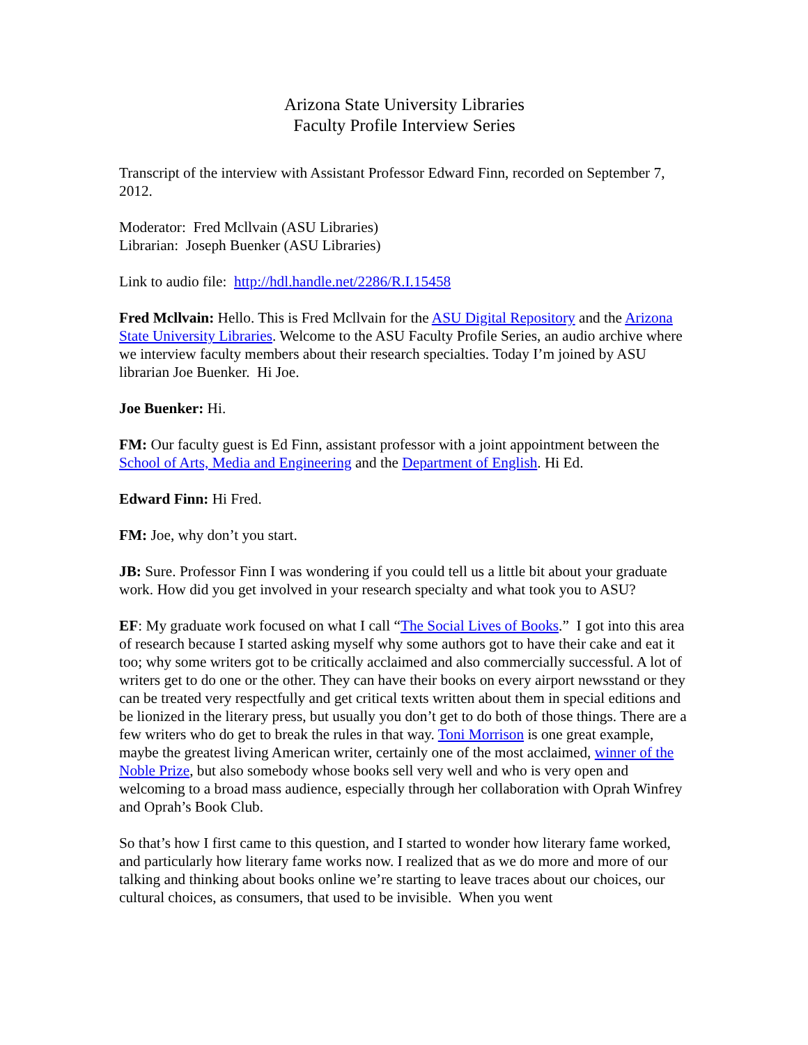Arizona State University Libraries
Faculty Profile Interview Series
Transcript of the interview with Assistant Professor Edward Finn, recorded on September 7, 2012.
Moderator: Fred Mcllvain (ASU Libraries)
Librarian: Joseph Buenker (ASU Libraries)
Link to audio file: http://hdl.handle.net/2286/R.I.15458
Fred Mcllvain: Hello. This is Fred Mcllvain for the ASU Digital Repository and the Arizona State University Libraries. Welcome to the ASU Faculty Profile Series, an audio archive where we interview faculty members about their research specialties. Today I’m joined by ASU librarian Joe Buenker. Hi Joe.
Joe Buenker: Hi.
FM: Our faculty guest is Ed Finn, assistant professor with a joint appointment between the School of Arts, Media and Engineering and the Department of English. Hi Ed.
Edward Finn: Hi Fred.
FM: Joe, why don’t you start.
JB: Sure. Professor Finn I was wondering if you could tell us a little bit about your graduate work. How did you get involved in your research specialty and what took you to ASU?
EF: My graduate work focused on what I call “The Social Lives of Books.” I got into this area of research because I started asking myself why some authors got to have their cake and eat it too; why some writers got to be critically acclaimed and also commercially successful. A lot of writers get to do one or the other. They can have their books on every airport newsstand or they can be treated very respectfully and get critical texts written about them in special editions and be lionized in the literary press, but usually you don’t get to do both of those things. There are a few writers who do get to break the rules in that way. Toni Morrison is one great example, maybe the greatest living American writer, certainly one of the most acclaimed, winner of the Noble Prize, but also somebody whose books sell very well and who is very open and welcoming to a broad mass audience, especially through her collaboration with Oprah Winfrey and Oprah’s Book Club.
So that’s how I first came to this question, and I started to wonder how literary fame worked, and particularly how literary fame works now. I realized that as we do more and more of our talking and thinking about books online we’re starting to leave traces about our choices, our cultural choices, as consumers, that used to be invisible. When you went